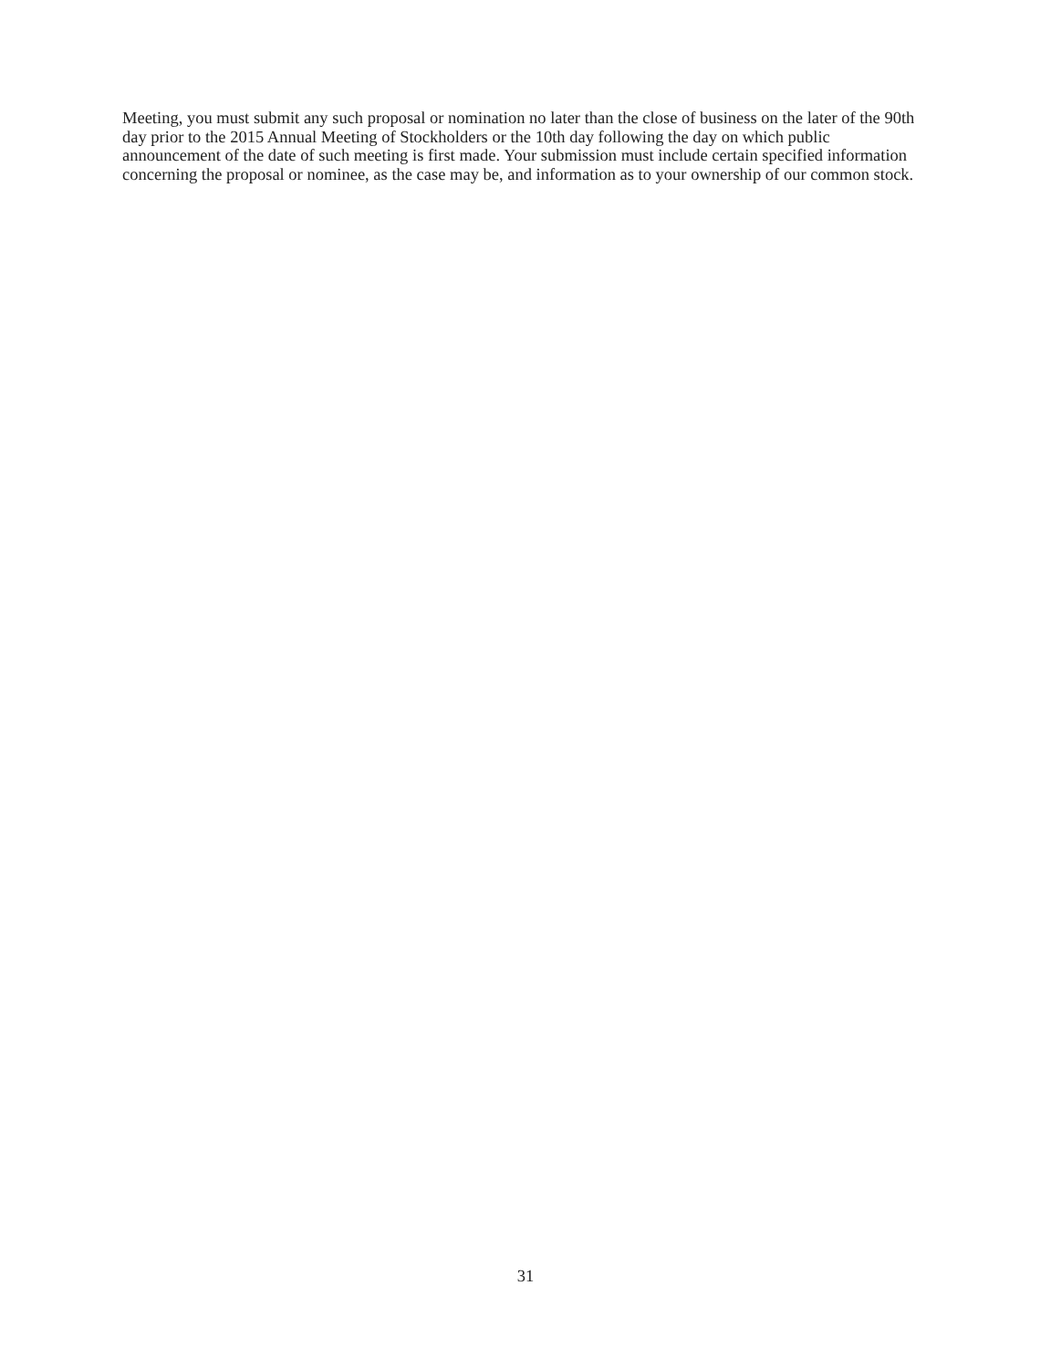Meeting, you must submit any such proposal or nomination no later than the close of business on the later of the 90th day prior to the 2015 Annual Meeting of Stockholders or the 10th day following the day on which public announcement of the date of such meeting is first made. Your submission must include certain specified information concerning the proposal or nominee, as the case may be, and information as to your ownership of our common stock.
31